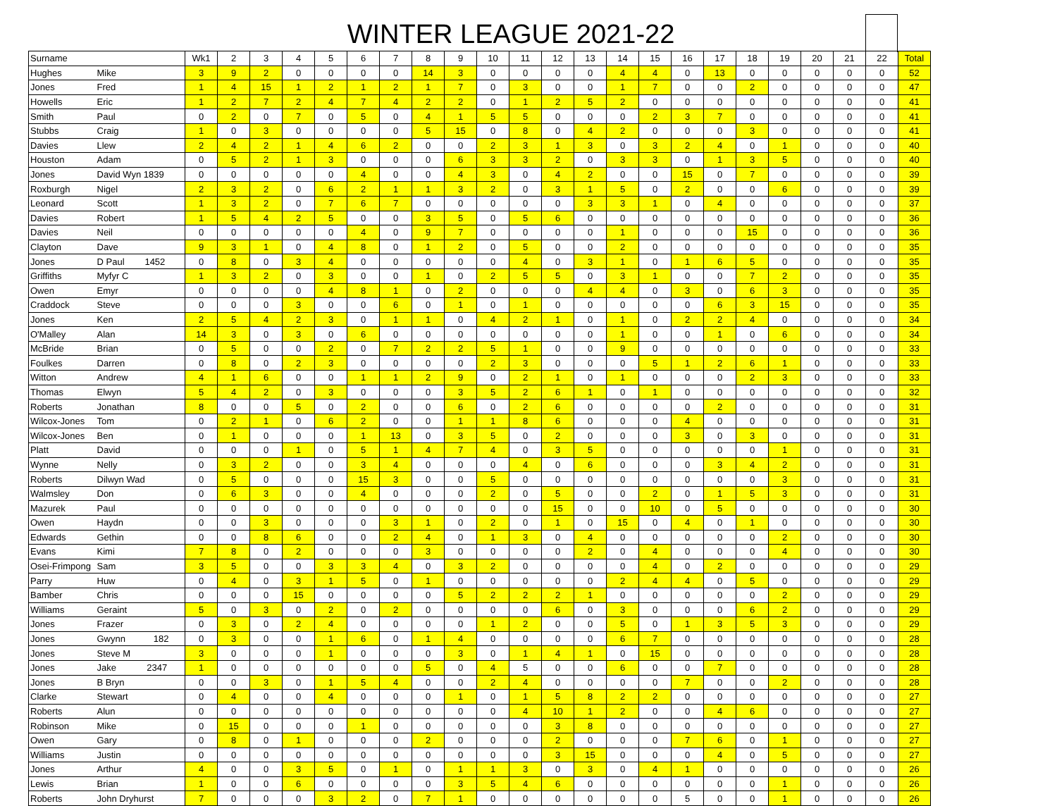WINTER LEAGUE 2021-22
| Surname | | Wk1 | 2 | 3 | 4 | 5 | 6 | 7 | 8 | 9 | 10 | 11 | 12 | 13 | 14 | 15 | 16 | 17 | 18 | 19 | 20 | 21 | 22 | Total |
| --- | --- | --- | --- | --- | --- | --- | --- | --- | --- | --- | --- | --- | --- | --- | --- | --- | --- | --- | --- | --- | --- | --- | --- | --- |
| Hughes | Mike | 3 | 9 | 2 | 0 | 0 | 0 | 0 | 14 | 3 | 0 | 0 | 0 | 0 | 4 | 4 | 0 | 13 | 0 | 0 | 0 | 0 | 0 | 52 |
| Jones | Fred | 1 | 4 | 15 | 1 | 2 | 1 | 2 | 1 | 7 | 0 | 3 | 0 | 0 | 1 | 7 | 0 | 0 | 2 | 0 | 0 | 0 | 0 | 47 |
| Howells | Eric | 1 | 2 | 7 | 2 | 4 | 7 | 4 | 2 | 2 | 0 | 1 | 2 | 5 | 2 | 0 | 0 | 0 | 0 | 0 | 0 | 0 | 0 | 41 |
| Smith | Paul | 0 | 2 | 0 | 7 | 0 | 5 | 0 | 4 | 1 | 5 | 5 | 0 | 0 | 0 | 2 | 3 | 7 | 0 | 0 | 0 | 0 | 0 | 41 |
| Stubbs | Craig | 1 | 0 | 3 | 0 | 0 | 0 | 0 | 5 | 15 | 0 | 8 | 0 | 4 | 2 | 0 | 0 | 0 | 3 | 0 | 0 | 0 | 0 | 41 |
| Davies | Llew | 2 | 4 | 2 | 1 | 4 | 6 | 2 | 0 | 0 | 2 | 3 | 1 | 3 | 0 | 3 | 2 | 4 | 0 | 1 | 0 | 0 | 0 | 40 |
| Houston | Adam | 0 | 5 | 2 | 1 | 3 | 0 | 0 | 0 | 6 | 3 | 3 | 2 | 0 | 3 | 3 | 0 | 1 | 3 | 5 | 0 | 0 | 0 | 40 |
| Jones | David Wyn 1839 | 0 | 0 | 0 | 0 | 0 | 4 | 0 | 0 | 4 | 3 | 0 | 4 | 2 | 0 | 0 | 15 | 0 | 7 | 0 | 0 | 0 | 0 | 39 |
| Roxburgh | Nigel | 2 | 3 | 2 | 0 | 6 | 2 | 1 | 1 | 3 | 2 | 0 | 3 | 1 | 5 | 0 | 2 | 0 | 0 | 6 | 0 | 0 | 0 | 39 |
| Leonard | Scott | 1 | 3 | 2 | 0 | 7 | 6 | 7 | 0 | 0 | 0 | 0 | 0 | 3 | 3 | 1 | 0 | 4 | 0 | 0 | 0 | 0 | 0 | 37 |
| Davies | Robert | 1 | 5 | 4 | 2 | 5 | 0 | 0 | 3 | 5 | 0 | 5 | 6 | 0 | 0 | 0 | 0 | 0 | 0 | 0 | 0 | 0 | 0 | 36 |
| Davies | Neil | 0 | 0 | 0 | 0 | 0 | 4 | 0 | 9 | 7 | 0 | 0 | 0 | 0 | 1 | 0 | 0 | 0 | 15 | 0 | 0 | 0 | 0 | 36 |
| Clayton | Dave | 9 | 3 | 1 | 0 | 4 | 8 | 0 | 1 | 2 | 0 | 5 | 0 | 0 | 2 | 0 | 0 | 0 | 0 | 0 | 0 | 0 | 0 | 35 |
| Jones | D Paul 1452 | 0 | 8 | 0 | 3 | 4 | 0 | 0 | 0 | 0 | 0 | 4 | 0 | 3 | 1 | 0 | 1 | 6 | 5 | 0 | 0 | 0 | 0 | 35 |
| Griffiths | Myfyr C | 1 | 3 | 2 | 0 | 3 | 0 | 0 | 1 | 0 | 2 | 5 | 5 | 0 | 3 | 1 | 0 | 0 | 7 | 2 | 0 | 0 | 0 | 35 |
| Owen | Emyr | 0 | 0 | 0 | 0 | 4 | 8 | 1 | 0 | 2 | 0 | 0 | 0 | 4 | 4 | 0 | 3 | 0 | 6 | 3 | 0 | 0 | 0 | 35 |
| Craddock | Steve | 0 | 0 | 0 | 3 | 0 | 0 | 6 | 0 | 1 | 0 | 1 | 0 | 0 | 0 | 0 | 0 | 6 | 3 | 15 | 0 | 0 | 0 | 35 |
| Jones | Ken | 2 | 5 | 4 | 2 | 3 | 0 | 1 | 1 | 0 | 4 | 2 | 1 | 0 | 1 | 0 | 2 | 2 | 4 | 0 | 0 | 0 | 0 | 34 |
| O'Malley | Alan | 14 | 3 | 0 | 3 | 0 | 6 | 0 | 0 | 0 | 0 | 0 | 0 | 0 | 1 | 0 | 0 | 1 | 0 | 6 | 0 | 0 | 0 | 34 |
| McBride | Brian | 0 | 5 | 0 | 0 | 2 | 0 | 7 | 2 | 2 | 5 | 1 | 0 | 0 | 9 | 0 | 0 | 0 | 0 | 0 | 0 | 0 | 0 | 33 |
| Foulkes | Darren | 0 | 8 | 0 | 2 | 3 | 0 | 0 | 0 | 0 | 2 | 3 | 0 | 0 | 0 | 5 | 1 | 2 | 6 | 1 | 0 | 0 | 0 | 33 |
| Witton | Andrew | 4 | 1 | 6 | 0 | 0 | 1 | 1 | 2 | 9 | 0 | 2 | 1 | 0 | 1 | 0 | 0 | 0 | 2 | 3 | 0 | 0 | 0 | 33 |
| Thomas | Elwyn | 5 | 4 | 2 | 0 | 3 | 0 | 0 | 0 | 3 | 5 | 2 | 6 | 1 | 0 | 1 | 0 | 0 | 0 | 0 | 0 | 0 | 0 | 32 |
| Roberts | Jonathan | 8 | 0 | 0 | 5 | 0 | 2 | 0 | 0 | 6 | 0 | 2 | 6 | 0 | 0 | 0 | 0 | 2 | 0 | 0 | 0 | 0 | 0 | 31 |
| Wilcox-Jones | Tom | 0 | 2 | 1 | 0 | 6 | 2 | 0 | 0 | 1 | 1 | 8 | 6 | 0 | 0 | 0 | 4 | 0 | 0 | 0 | 0 | 0 | 0 | 31 |
| Wilcox-Jones | Ben | 0 | 1 | 0 | 0 | 0 | 1 | 13 | 0 | 3 | 5 | 0 | 2 | 0 | 0 | 0 | 3 | 0 | 3 | 0 | 0 | 0 | 0 | 31 |
| Platt | David | 0 | 0 | 0 | 1 | 0 | 5 | 1 | 4 | 7 | 4 | 0 | 3 | 5 | 0 | 0 | 0 | 0 | 0 | 1 | 0 | 0 | 0 | 31 |
| Wynne | Nelly | 0 | 3 | 2 | 0 | 0 | 3 | 4 | 0 | 0 | 0 | 4 | 0 | 6 | 0 | 0 | 0 | 3 | 4 | 2 | 0 | 0 | 0 | 31 |
| Roberts | Dilwyn Wad | 0 | 5 | 0 | 0 | 0 | 15 | 3 | 0 | 0 | 5 | 0 | 0 | 0 | 0 | 0 | 0 | 0 | 0 | 3 | 0 | 0 | 0 | 31 |
| Walmsley | Don | 0 | 6 | 3 | 0 | 0 | 4 | 0 | 0 | 0 | 2 | 0 | 5 | 0 | 0 | 2 | 0 | 1 | 5 | 3 | 0 | 0 | 0 | 31 |
| Mazurek | Paul | 0 | 0 | 0 | 0 | 0 | 0 | 0 | 0 | 0 | 0 | 0 | 15 | 0 | 0 | 10 | 0 | 5 | 0 | 0 | 0 | 0 | 0 | 30 |
| Owen | Haydn | 0 | 0 | 3 | 0 | 0 | 0 | 3 | 1 | 0 | 2 | 0 | 1 | 0 | 15 | 0 | 4 | 0 | 1 | 0 | 0 | 0 | 0 | 30 |
| Edwards | Gethin | 0 | 0 | 8 | 6 | 0 | 0 | 2 | 4 | 0 | 1 | 3 | 0 | 4 | 0 | 0 | 0 | 0 | 0 | 2 | 0 | 0 | 0 | 30 |
| Evans | Kimi | 7 | 8 | 0 | 2 | 0 | 0 | 0 | 3 | 0 | 0 | 0 | 0 | 2 | 0 | 4 | 0 | 0 | 0 | 4 | 0 | 0 | 0 | 30 |
| Osei-Frimpong | Sam | 3 | 5 | 0 | 0 | 3 | 3 | 4 | 0 | 3 | 2 | 0 | 0 | 0 | 0 | 4 | 0 | 2 | 0 | 0 | 0 | 0 | 0 | 29 |
| Parry | Huw | 0 | 4 | 0 | 3 | 1 | 5 | 0 | 1 | 0 | 0 | 0 | 0 | 0 | 2 | 4 | 4 | 0 | 5 | 0 | 0 | 0 | 0 | 29 |
| Bamber | Chris | 0 | 0 | 0 | 15 | 0 | 0 | 0 | 0 | 5 | 2 | 2 | 2 | 1 | 0 | 0 | 0 | 0 | 0 | 2 | 0 | 0 | 0 | 29 |
| Williams | Geraint | 5 | 0 | 3 | 0 | 2 | 0 | 2 | 0 | 0 | 0 | 0 | 6 | 0 | 3 | 0 | 0 | 0 | 6 | 2 | 0 | 0 | 0 | 29 |
| Jones | Frazer | 0 | 3 | 0 | 2 | 4 | 0 | 0 | 0 | 0 | 1 | 2 | 0 | 0 | 5 | 0 | 1 | 3 | 5 | 3 | 0 | 0 | 0 | 29 |
| Jones | Gwynn 182 | 0 | 3 | 0 | 0 | 1 | 6 | 0 | 1 | 4 | 0 | 0 | 0 | 0 | 6 | 7 | 0 | 0 | 0 | 0 | 0 | 0 | 0 | 28 |
| Jones | Steve M | 3 | 0 | 0 | 0 | 1 | 0 | 0 | 0 | 3 | 0 | 1 | 4 | 1 | 0 | 15 | 0 | 0 | 0 | 0 | 0 | 0 | 0 | 28 |
| Jones | Jake 2347 | 1 | 0 | 0 | 0 | 0 | 0 | 0 | 5 | 0 | 4 | 5 | 0 | 0 | 6 | 0 | 0 | 7 | 0 | 0 | 0 | 0 | 0 | 28 |
| Jones | B Bryn | 0 | 0 | 3 | 0 | 1 | 5 | 4 | 0 | 0 | 2 | 4 | 0 | 0 | 0 | 0 | 7 | 0 | 0 | 2 | 0 | 0 | 0 | 28 |
| Clarke | Stewart | 0 | 4 | 0 | 0 | 4 | 0 | 0 | 0 | 1 | 0 | 1 | 5 | 8 | 2 | 2 | 0 | 0 | 0 | 0 | 0 | 0 | 0 | 27 |
| Roberts | Alun | 0 | 0 | 0 | 0 | 0 | 0 | 0 | 0 | 0 | 0 | 4 | 10 | 1 | 2 | 0 | 0 | 4 | 6 | 0 | 0 | 0 | 0 | 27 |
| Robinson | Mike | 0 | 15 | 0 | 0 | 0 | 1 | 0 | 0 | 0 | 0 | 0 | 3 | 8 | 0 | 0 | 0 | 0 | 0 | 0 | 0 | 0 | 0 | 27 |
| Owen | Gary | 0 | 8 | 0 | 1 | 0 | 0 | 0 | 2 | 0 | 0 | 0 | 2 | 0 | 0 | 0 | 7 | 6 | 0 | 1 | 0 | 0 | 0 | 27 |
| Williams | Justin | 0 | 0 | 0 | 0 | 0 | 0 | 0 | 0 | 0 | 0 | 0 | 3 | 15 | 0 | 0 | 0 | 4 | 0 | 5 | 0 | 0 | 0 | 27 |
| Jones | Arthur | 4 | 0 | 0 | 3 | 5 | 0 | 1 | 0 | 1 | 1 | 3 | 0 | 3 | 0 | 4 | 1 | 0 | 0 | 0 | 0 | 0 | 0 | 26 |
| Lewis | Brian | 1 | 0 | 0 | 6 | 0 | 0 | 0 | 0 | 3 | 5 | 4 | 6 | 0 | 0 | 0 | 0 | 0 | 0 | 1 | 0 | 0 | 0 | 26 |
| Roberts | John Dryhurst | 7 | 0 | 0 | 0 | 3 | 2 | 0 | 7 | 1 | 0 | 0 | 0 | 0 | 0 | 0 | 5 | 0 | 0 | 1 | 0 | 0 | 0 | 26 |